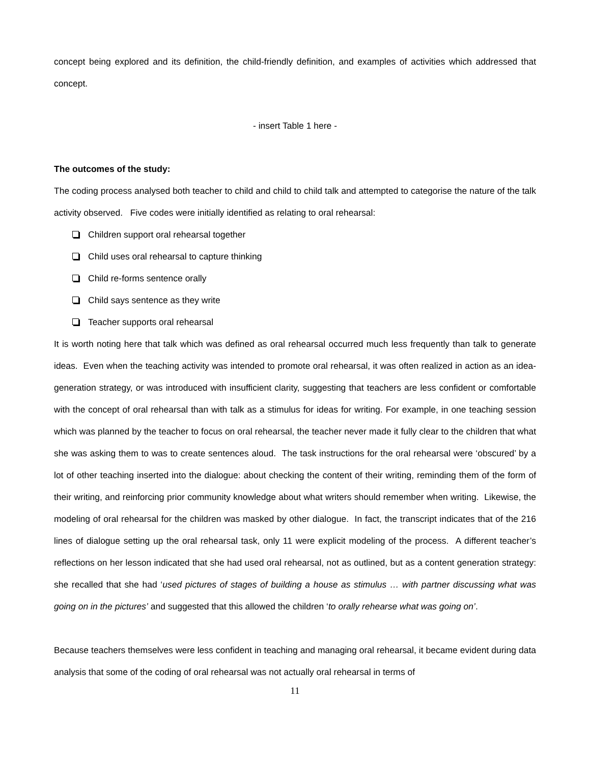concept being explored and its definition, the child-friendly definition, and examples of activities which addressed that concept.
- insert Table 1 here -
The outcomes of the study:
The coding process analysed both teacher to child and child to child talk and attempted to categorise the nature of the talk activity observed. Five codes were initially identified as relating to oral rehearsal:
Children support oral rehearsal together
Child uses oral rehearsal to capture thinking
Child re-forms sentence orally
Child says sentence as they write
Teacher supports oral rehearsal
It is worth noting here that talk which was defined as oral rehearsal occurred much less frequently than talk to generate ideas. Even when the teaching activity was intended to promote oral rehearsal, it was often realized in action as an idea-generation strategy, or was introduced with insufficient clarity, suggesting that teachers are less confident or comfortable with the concept of oral rehearsal than with talk as a stimulus for ideas for writing. For example, in one teaching session which was planned by the teacher to focus on oral rehearsal, the teacher never made it fully clear to the children that what she was asking them to was to create sentences aloud. The task instructions for the oral rehearsal were ‘obscured’ by a lot of other teaching inserted into the dialogue: about checking the content of their writing, reminding them of the form of their writing, and reinforcing prior community knowledge about what writers should remember when writing. Likewise, the modeling of oral rehearsal for the children was masked by other dialogue. In fact, the transcript indicates that of the 216 lines of dialogue setting up the oral rehearsal task, only 11 were explicit modeling of the process. A different teacher’s reflections on her lesson indicated that she had used oral rehearsal, not as outlined, but as a content generation strategy: she recalled that she had ‘used pictures of stages of building a house as stimulus … with partner discussing what was going on in the pictures’ and suggested that this allowed the children ‘to orally rehearse what was going on’.
Because teachers themselves were less confident in teaching and managing oral rehearsal, it became evident during data analysis that some of the coding of oral rehearsal was not actually oral rehearsal in terms of
11